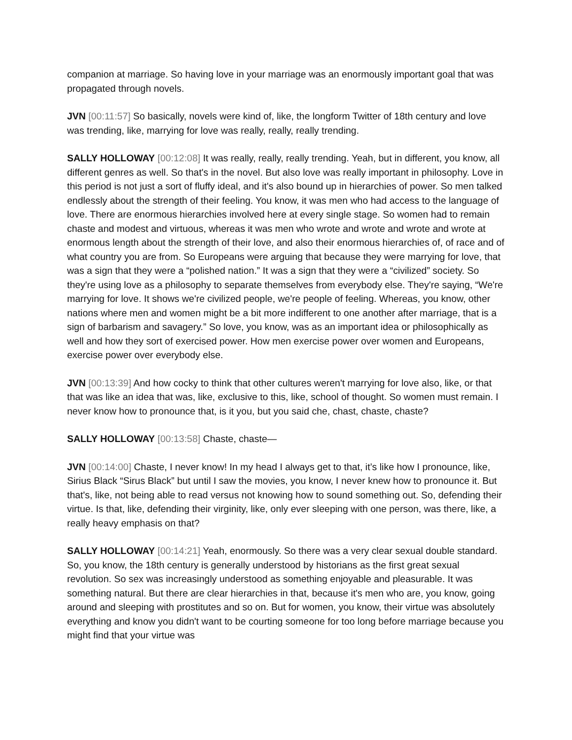companion at marriage. So having love in your marriage was an enormously important goal that was propagated through novels.
JVN [00:11:57] So basically, novels were kind of, like, the longform Twitter of 18th century and love was trending, like, marrying for love was really, really, really trending.
SALLY HOLLOWAY [00:12:08] It was really, really, really trending. Yeah, but in different, you know, all different genres as well. So that's in the novel. But also love was really important in philosophy. Love in this period is not just a sort of fluffy ideal, and it's also bound up in hierarchies of power. So men talked endlessly about the strength of their feeling. You know, it was men who had access to the language of love. There are enormous hierarchies involved here at every single stage. So women had to remain chaste and modest and virtuous, whereas it was men who wrote and wrote and wrote and wrote at enormous length about the strength of their love, and also their enormous hierarchies of, of race and of what country you are from. So Europeans were arguing that because they were marrying for love, that was a sign that they were a “polished nation.” It was a sign that they were a “civilized” society. So they're using love as a philosophy to separate themselves from everybody else. They're saying, “We're marrying for love. It shows we're civilized people, we're people of feeling. Whereas, you know, other nations where men and women might be a bit more indifferent to one another after marriage, that is a sign of barbarism and savagery.” So love, you know, was as an important idea or philosophically as well and how they sort of exercised power. How men exercise power over women and Europeans, exercise power over everybody else.
JVN [00:13:39] And how cocky to think that other cultures weren't marrying for love also, like, or that that was like an idea that was, like, exclusive to this, like, school of thought. So women must remain. I never know how to pronounce that, is it you, but you said che, chast, chaste, chaste?
SALLY HOLLOWAY [00:13:58] Chaste, chaste—
JVN [00:14:00] Chaste, I never know! In my head I always get to that, it’s like how I pronounce, like, Sirius Black “Sirus Black” but until I saw the movies, you know, I never knew how to pronounce it. But that's, like, not being able to read versus not knowing how to sound something out. So, defending their virtue. Is that, like, defending their virginity, like, only ever sleeping with one person, was there, like, a really heavy emphasis on that?
SALLY HOLLOWAY [00:14:21] Yeah, enormously. So there was a very clear sexual double standard. So, you know, the 18th century is generally understood by historians as the first great sexual revolution. So sex was increasingly understood as something enjoyable and pleasurable. It was something natural. But there are clear hierarchies in that, because it's men who are, you know, going around and sleeping with prostitutes and so on. But for women, you know, their virtue was absolutely everything and know you didn't want to be courting someone for too long before marriage because you might find that your virtue was